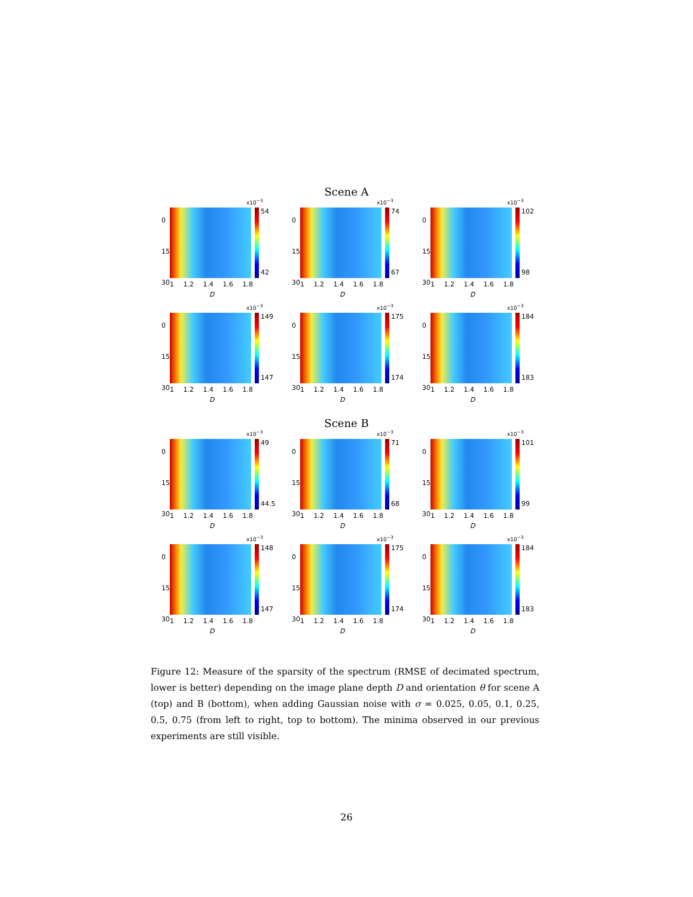Scene A
0
15
30
x10<sup>−3</sup>
54
42
1 1.2 1.4 1.6 1.8
D
0
15
30
x10<sup>−3</sup>
74
67
1 1.2 1.4 1.6 1.8
D
0
15
30
x10<sup>−3</sup>
102
98
1 1.2 1.4 1.6 1.8
D
0
15
30
x10<sup>−3</sup>
149
147
1 1.2 1.4 1.6 1.8
D
0
15
30
x10<sup>−3</sup>
175
174
1 1.2 1.4 1.6 1.8
D
0
15
30
x10<sup>−3</sup>
184
183
1 1.2 1.4 1.6 1.8
D
Scene B
0
15
30
x10<sup>−3</sup>
49
44.5
1 1.2 1.4 1.6 1.8
D
0
15
30
x10<sup>−3</sup>
71
68
1 1.2 1.4 1.6 1.8
D
0
15
30
x10<sup>−3</sup>
101
99
1 1.2 1.4 1.6 1.8
D
0
15
30
x10<sup>−3</sup>
148
147
1 1.2 1.4 1.6 1.8
D
0
15
30
x10<sup>−3</sup>
175
174
1 1.2 1.4 1.6 1.8
D
0
15
30
x10<sup>−3</sup>
184
183
1 1.2 1.4 1.6 1.8
D
Figure 12: Measure of the sparsity of the spectrum (RMSE of decimated spectrum, lower is better) depending on the image plane depth D and orientation θ for scene A (top) and B (bottom), when adding Gaussian noise with σ = 0.025, 0.05, 0.1, 0.25, 0.5, 0.75 (from left to right, top to bottom). The minima observed in our previous experiments are still visible.
26